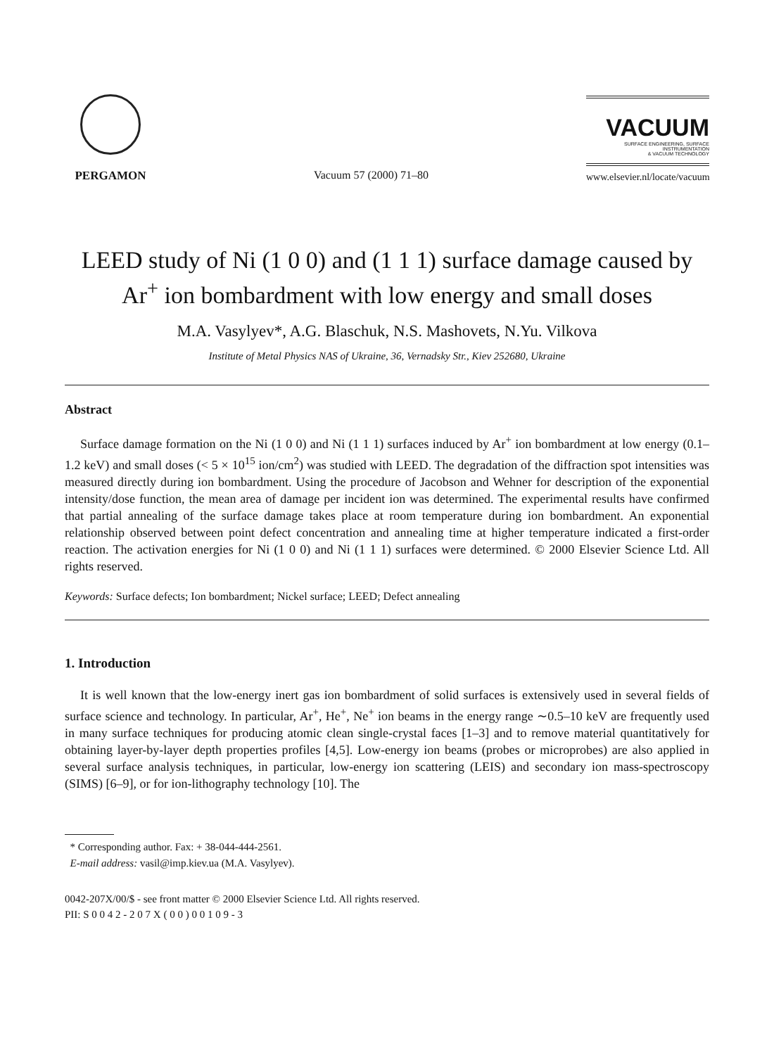PERGAMON
Vacuum 57 (2000) 71–80
VACUUM
SURFACE ENGINEERING, SURFACE INSTRUMENTATION
& VACUUM TECHNOLOGY
www.elsevier.nl/locate/vacuum
LEED study of Ni (1 0 0) and (1 1 1) surface damage caused by Ar<sup>+</sup> ion bombardment with low energy and small doses
M.A. Vasylyev*, A.G. Blaschuk, N.S. Mashovets, N.Yu. Vilkova
Institute of Metal Physics NAS of Ukraine, 36, Vernadsky Str., Kiev 252680, Ukraine
Abstract
Surface damage formation on the Ni (1 0 0) and Ni (1 1 1) surfaces induced by Ar<sup>+</sup> ion bombardment at low energy (0.1–1.2 keV) and small doses (< 5 × 10<sup>15</sup> ion/cm<sup>2</sup>) was studied with LEED. The degradation of the diffraction spot intensities was measured directly during ion bombardment. Using the procedure of Jacobson and Wehner for description of the exponential intensity/dose function, the mean area of damage per incident ion was determined. The experimental results have confirmed that partial annealing of the surface damage takes place at room temperature during ion bombardment. An exponential relationship observed between point defect concentration and annealing time at higher temperature indicated a first-order reaction. The activation energies for Ni (1 0 0) and Ni (1 1 1) surfaces were determined. © 2000 Elsevier Science Ltd. All rights reserved.
Keywords: Surface defects; Ion bombardment; Nickel surface; LEED; Defect annealing
1. Introduction
It is well known that the low-energy inert gas ion bombardment of solid surfaces is extensively used in several fields of surface science and technology. In particular, Ar<sup>+</sup>, He<sup>+</sup>, Ne<sup>+</sup> ion beams in the energy range ∼0.5–10 keV are frequently used in many surface techniques for producing atomic clean single-crystal faces [1–3] and to remove material quantitatively for obtaining layer-by-layer depth properties profiles [4,5]. Low-energy ion beams (probes or microprobes) are also applied in several surface analysis techniques, in particular, low-energy ion scattering (LEIS) and secondary ion mass-spectroscopy (SIMS) [6–9], or for ion-lithography technology [10]. The
* Corresponding author. Fax: + 38-044-444-2561.
E-mail address: vasil@imp.kiev.ua (M.A. Vasylyev).
0042-207X/00/$ - see front matter © 2000 Elsevier Science Ltd. All rights reserved.
PII: S 0 0 4 2 - 2 0 7 X ( 0 0 ) 0 0 1 0 9 - 3